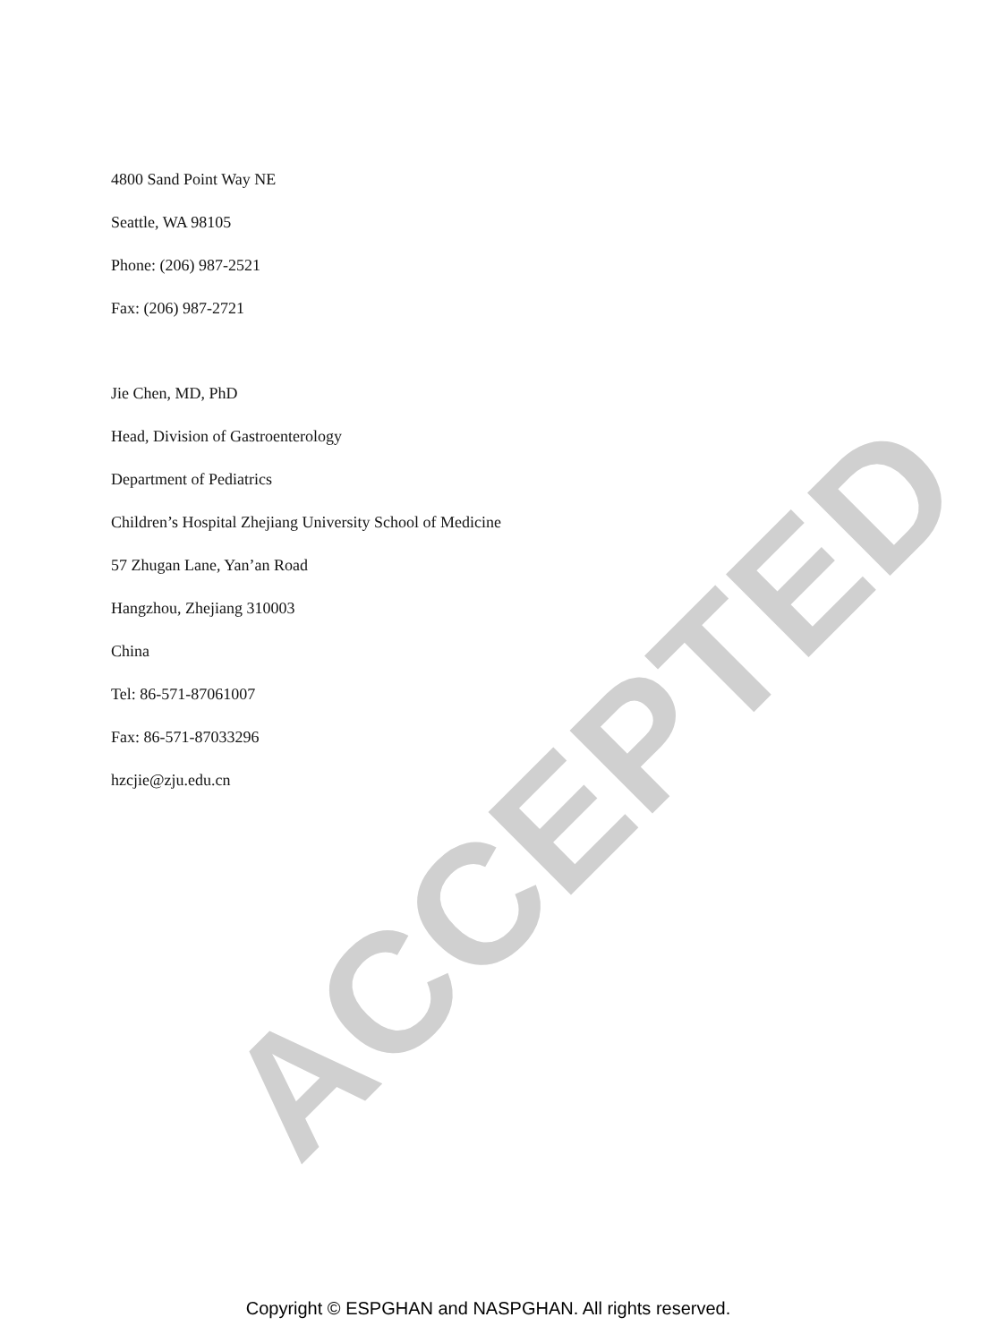4800 Sand Point Way NE
Seattle, WA 98105
Phone: (206) 987-2521
Fax: (206) 987-2721
Jie Chen, MD, PhD
Head, Division of Gastroenterology
Department of Pediatrics
Children’s Hospital Zhejiang University School of Medicine
57 Zhugan Lane, Yan’an Road
Hangzhou, Zhejiang 310003
China
Tel: 86-571-87061007
Fax: 86-571-87033296
hzcjie@zju.edu.cn
ACCEPTED
Copyright © ESPGHAN and NASPGHAN. All rights reserved.